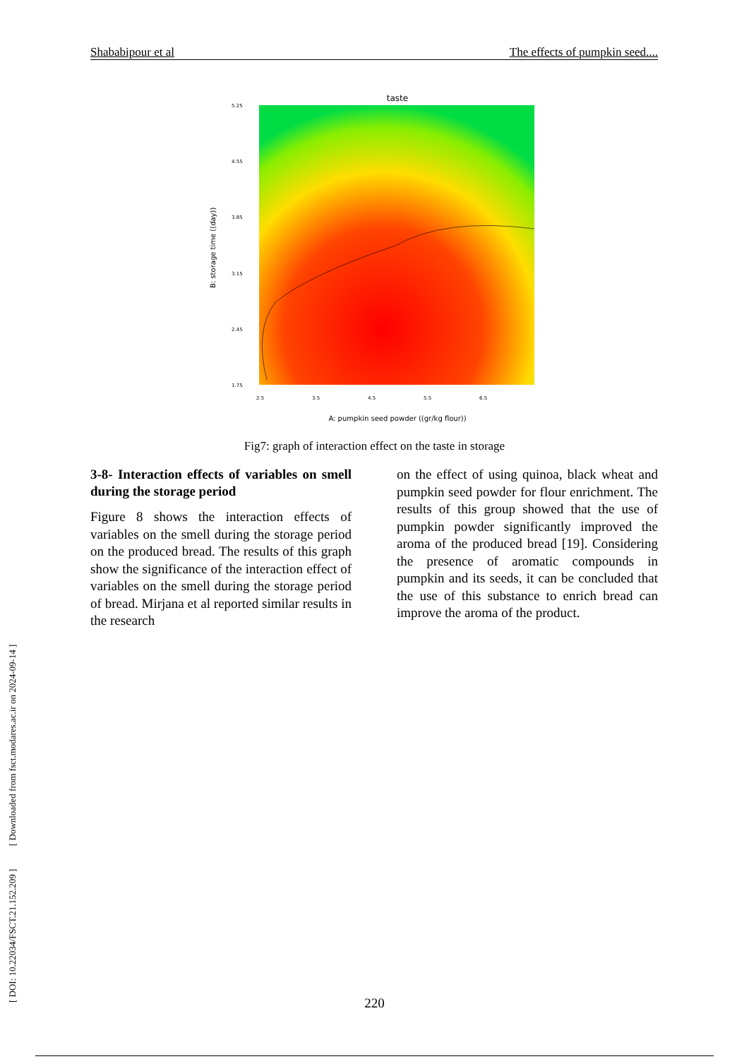[ DOI: 10.22034/FSCT.21.152.209 ] [ Downloaded from fsct.modares.ac.ir on 2024-09-14 ]
Shababipour et al The effects of pumpkin seed....
taste
5.25
4.55
3.85
3.15
2.45
1.75
2.5
3.5
4.5
5.5
6.5
A: pumpkin seed powder ((gr/kg flour))
B: storage time ((day))
Fig7: graph of interaction effect on the taste in storage
3-8- Interaction effects of variables on smell during the storage period
Figure 8 shows the interaction effects of variables on the smell during the storage period on the produced bread. The results of this graph show the significance of the interaction effect of variables on the smell during the storage period of bread. Mirjana et al reported similar results in the research
on the effect of using quinoa, black wheat and pumpkin seed powder for flour enrichment. The results of this group showed that the use of pumpkin powder significantly improved the aroma of the produced bread [19]. Considering the presence of aromatic compounds in pumpkin and its seeds, it can be concluded that the use of this substance to enrich bread can improve the aroma of the product.
220